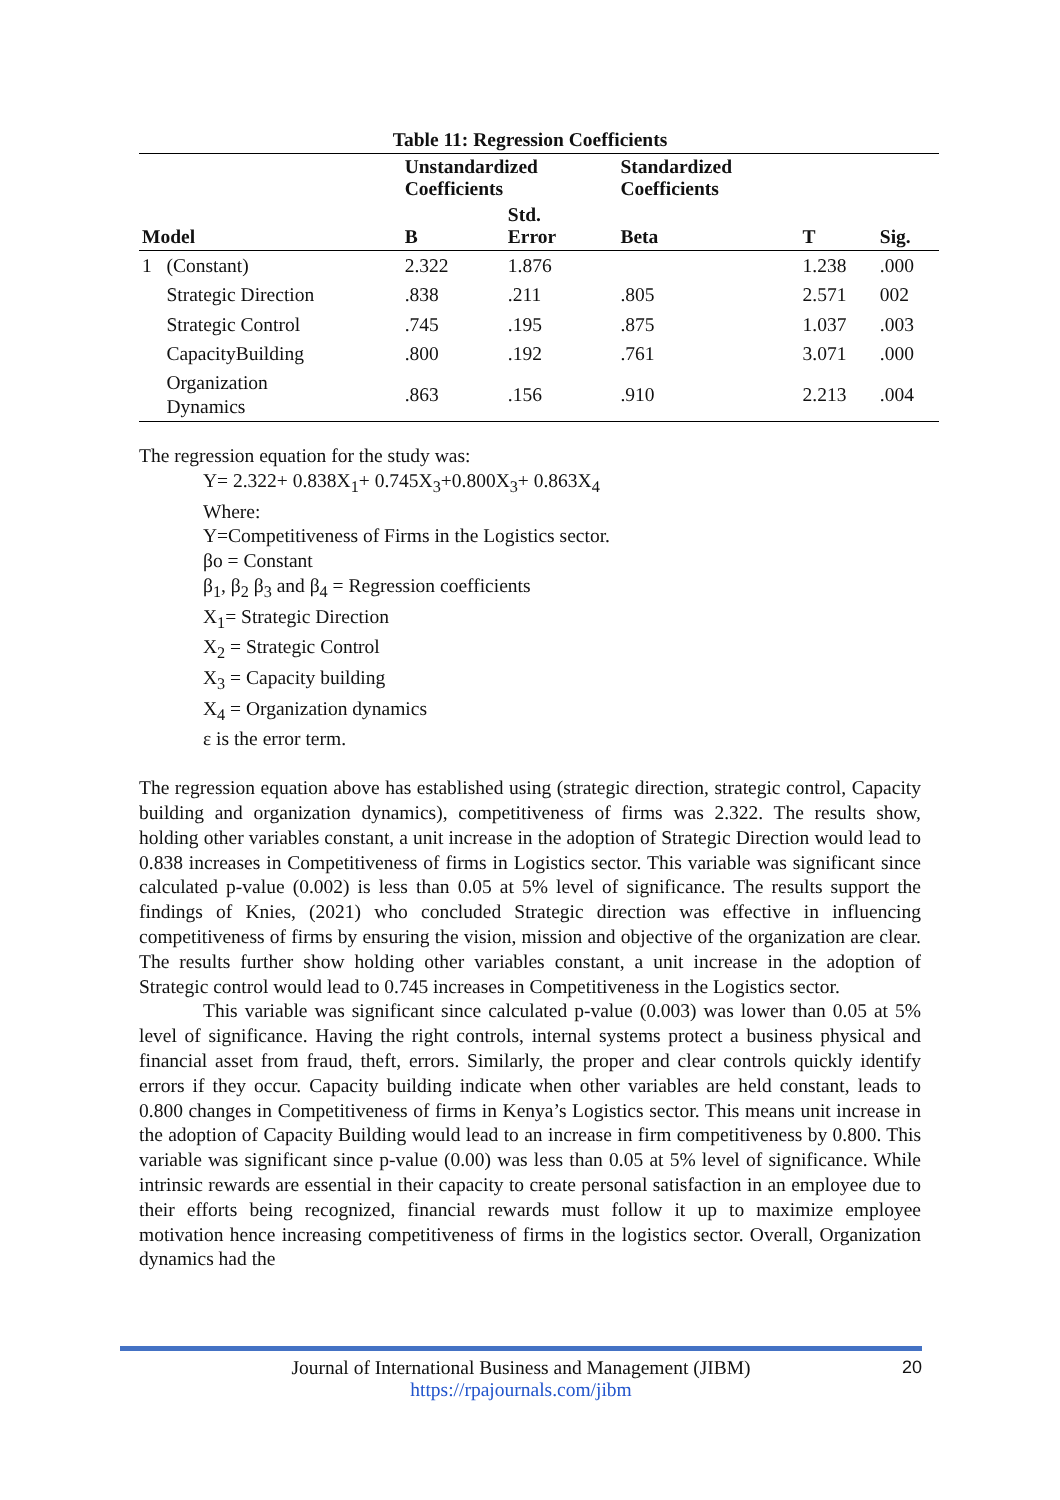Table 11: Regression Coefficients
| | | Unstandardized Coefficients | | Standardized Coefficients | | |
| --- | --- | --- | --- | --- | --- | --- |
| Model | | B | Std. Error | Beta | T | Sig. |
| 1 | (Constant) | 2.322 | 1.876 | | 1.238 | .000 |
| | Strategic Direction | .838 | .211 | .805 | 2.571 | 002 |
| | Strategic Control | .745 | .195 | .875 | 1.037 | .003 |
| | CapacityBuilding | .800 | .192 | .761 | 3.071 | .000 |
| | Organization Dynamics | .863 | .156 | .910 | 2.213 | .004 |
The regression equation for the study was:
Y= 2.322+ 0.838X<sub>1</sub>+ 0.745X<sub>3</sub>+0.800X<sub>3</sub>+ 0.863X<sub>4</sub>
Where:
Y=Competitiveness of Firms in the Logistics sector.
βo = Constant
β<sub>1</sub>, β<sub>2</sub> β<sub>3</sub> and β<sub>4</sub> = Regression coefficients
X<sub>1</sub>= Strategic Direction
X<sub>2</sub> = Strategic Control
X<sub>3</sub> = Capacity building
X<sub>4</sub> = Organization dynamics
ε is the error term.
The regression equation above has established using (strategic direction, strategic control, Capacity building and organization dynamics), competitiveness of firms was 2.322. The results show, holding other variables constant, a unit increase in the adoption of Strategic Direction would lead to 0.838 increases in Competitiveness of firms in Logistics sector. This variable was significant since calculated p-value (0.002) is less than 0.05 at 5% level of significance. The results support the findings of Knies, (2021) who concluded Strategic direction was effective in influencing competitiveness of firms by ensuring the vision, mission and objective of the organization are clear. The results further show holding other variables constant, a unit increase in the adoption of Strategic control would lead to 0.745 increases in Competitiveness in the Logistics sector.
This variable was significant since calculated p-value (0.003) was lower than 0.05 at 5% level of significance. Having the right controls, internal systems protect a business physical and financial asset from fraud, theft, errors. Similarly, the proper and clear controls quickly identify errors if they occur. Capacity building indicate when other variables are held constant, leads to 0.800 changes in Competitiveness of firms in Kenya’s Logistics sector. This means unit increase in the adoption of Capacity Building would lead to an increase in firm competitiveness by 0.800. This variable was significant since p-value (0.00) was less than 0.05 at 5% level of significance. While intrinsic rewards are essential in their capacity to create personal satisfaction in an employee due to their efforts being recognized, financial rewards must follow it up to maximize employee motivation hence increasing competitiveness of firms in the logistics sector. Overall, Organization dynamics had the
Journal of International Business and Management (JIBM)
https://rpajournals.com/jibm
20